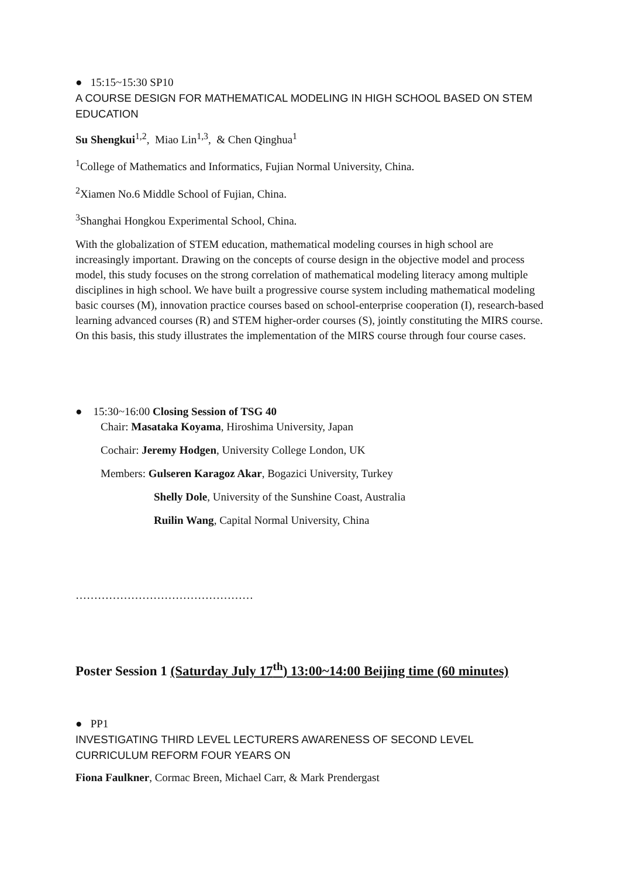● 15:15~15:30 SP10
A COURSE DESIGN FOR MATHEMATICAL MODELING IN HIGH SCHOOL BASED ON STEM EDUCATION
Su Shengkui<sup>1,2</sup>, Miao Lin<sup>1,3</sup>, & Chen Qinghua<sup>1</sup>
<sup>1</sup> College of Mathematics and Informatics, Fujian Normal University, China.
<sup>2</sup> Xiamen No.6 Middle School of Fujian, China.
<sup>3</sup> Shanghai Hongkou Experimental School, China.
With the globalization of STEM education, mathematical modeling courses in high school are increasingly important. Drawing on the concepts of course design in the objective model and process model, this study focuses on the strong correlation of mathematical modeling literacy among multiple disciplines in high school. We have built a progressive course system including mathematical modeling basic courses (M), innovation practice courses based on school-enterprise cooperation (I), research-based learning advanced courses (R) and STEM higher-order courses (S), jointly constituting the MIRS course. On this basis, this study illustrates the implementation of the MIRS course through four course cases.
● 15:30~16:00 Closing Session of TSG 40
Chair: Masataka Koyama, Hiroshima University, Japan
Cochair: Jeremy Hodgen, University College London, UK
Members: Gulseren Karagoz Akar, Bogazici University, Turkey
Shelly Dole, University of the Sunshine Coast, Australia
Ruilin Wang, Capital Normal University, China
…………………………………………
Poster Session 1 (Saturday July 17<sup>th</sup>) 13:00~14:00 Beijing time (60 minutes)
● PP1
INVESTIGATING THIRD LEVEL LECTURERS AWARENESS OF SECOND LEVEL CURRICULUM REFORM FOUR YEARS ON
Fiona Faulkner, Cormac Breen, Michael Carr, & Mark Prendergast